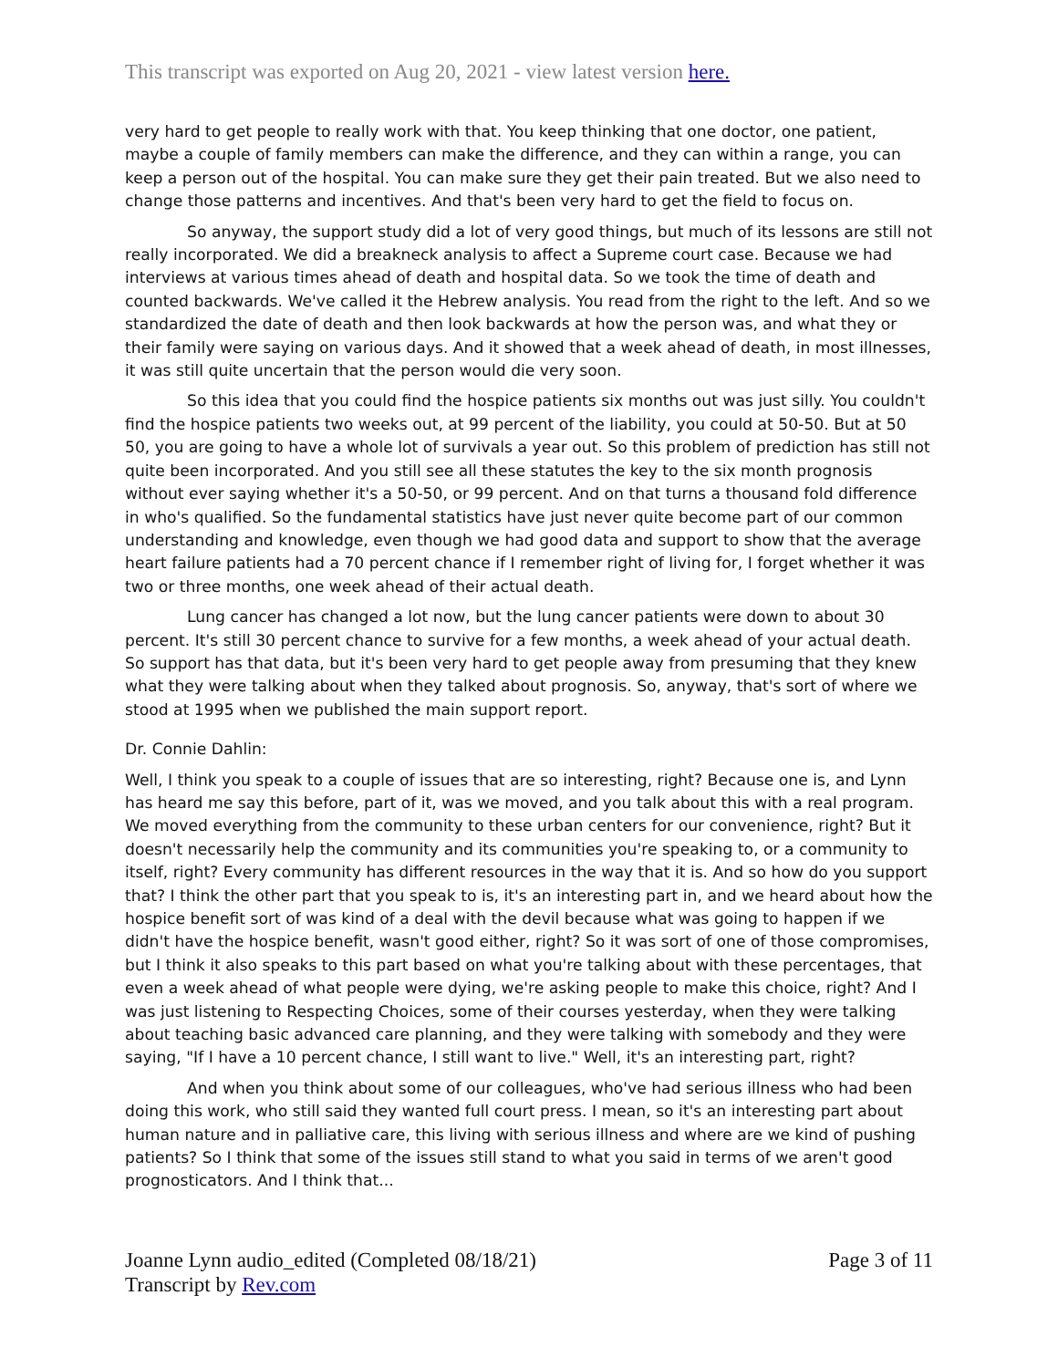This transcript was exported on Aug 20, 2021 - view latest version here.
very hard to get people to really work with that. You keep thinking that one doctor, one patient, maybe a couple of family members can make the difference, and they can within a range, you can keep a person out of the hospital. You can make sure they get their pain treated. But we also need to change those patterns and incentives. And that's been very hard to get the field to focus on.
So anyway, the support study did a lot of very good things, but much of its lessons are still not really incorporated. We did a breakneck analysis to affect a Supreme court case. Because we had interviews at various times ahead of death and hospital data. So we took the time of death and counted backwards. We've called it the Hebrew analysis. You read from the right to the left. And so we standardized the date of death and then look backwards at how the person was, and what they or their family were saying on various days. And it showed that a week ahead of death, in most illnesses, it was still quite uncertain that the person would die very soon.
So this idea that you could find the hospice patients six months out was just silly. You couldn't find the hospice patients two weeks out, at 99 percent of the liability, you could at 50-50. But at 50 50, you are going to have a whole lot of survivals a year out. So this problem of prediction has still not quite been incorporated. And you still see all these statutes the key to the six month prognosis without ever saying whether it's a 50-50, or 99 percent. And on that turns a thousand fold difference in who's qualified. So the fundamental statistics have just never quite become part of our common understanding and knowledge, even though we had good data and support to show that the average heart failure patients had a 70 percent chance if I remember right of living for, I forget whether it was two or three months, one week ahead of their actual death.
Lung cancer has changed a lot now, but the lung cancer patients were down to about 30 percent. It's still 30 percent chance to survive for a few months, a week ahead of your actual death. So support has that data, but it's been very hard to get people away from presuming that they knew what they were talking about when they talked about prognosis. So, anyway, that's sort of where we stood at 1995 when we published the main support report.
Dr. Connie Dahlin:
Well, I think you speak to a couple of issues that are so interesting, right? Because one is, and Lynn has heard me say this before, part of it, was we moved, and you talk about this with a real program. We moved everything from the community to these urban centers for our convenience, right? But it doesn't necessarily help the community and its communities you're speaking to, or a community to itself, right? Every community has different resources in the way that it is. And so how do you support that? I think the other part that you speak to is, it's an interesting part in, and we heard about how the hospice benefit sort of was kind of a deal with the devil because what was going to happen if we didn't have the hospice benefit, wasn't good either, right? So it was sort of one of those compromises, but I think it also speaks to this part based on what you're talking about with these percentages, that even a week ahead of what people were dying, we're asking people to make this choice, right? And I was just listening to Respecting Choices, some of their courses yesterday, when they were talking about teaching basic advanced care planning, and they were talking with somebody and they were saying, "If I have a 10 percent chance, I still want to live." Well, it's an interesting part, right?
And when you think about some of our colleagues, who've had serious illness who had been doing this work, who still said they wanted full court press. I mean, so it's an interesting part about human nature and in palliative care, this living with serious illness and where are we kind of pushing patients? So I think that some of the issues still stand to what you said in terms of we aren't good prognosticators. And I think that...
Joanne Lynn audio_edited (Completed 08/18/21)
Transcript by Rev.com
Page 3 of 11